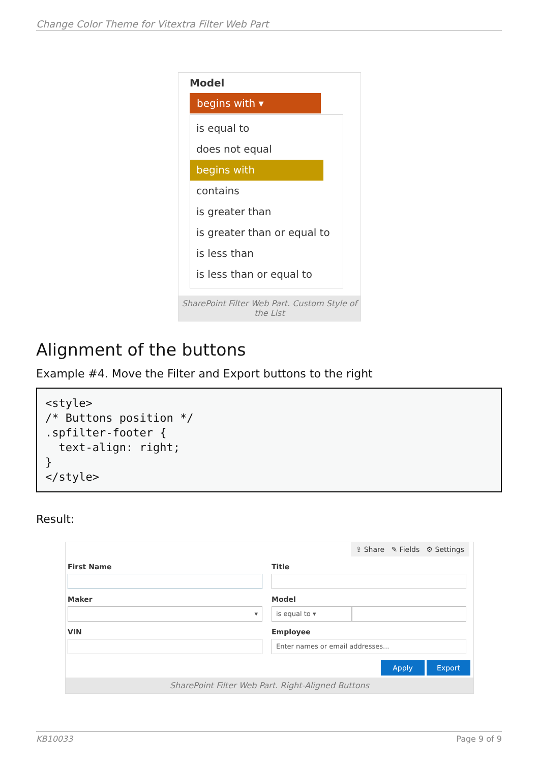Change Color Theme for Vitextra Filter Web Part
Model
begins with ▾
is equal to
does not equal
begins with
contains
is greater than
is greater than or equal to
is less than
is less than or equal to
SharePoint Filter Web Part. Custom Style of the List
Alignment of the buttons
Example #4. Move the Filter and Export buttons to the right
<style>
/* Buttons position */
.spfilter-footer {
  text-align: right;
}
</style>
Result:
⇪ Share ✎ Fields ⚙ Settings
First Name
Maker
▾
VIN
Title
Model
is equal to ▾
Employee
Enter names or email addresses...
Apply Export
SharePoint Filter Web Part. Right-Aligned Buttons
KB10033 Page 9 of 9